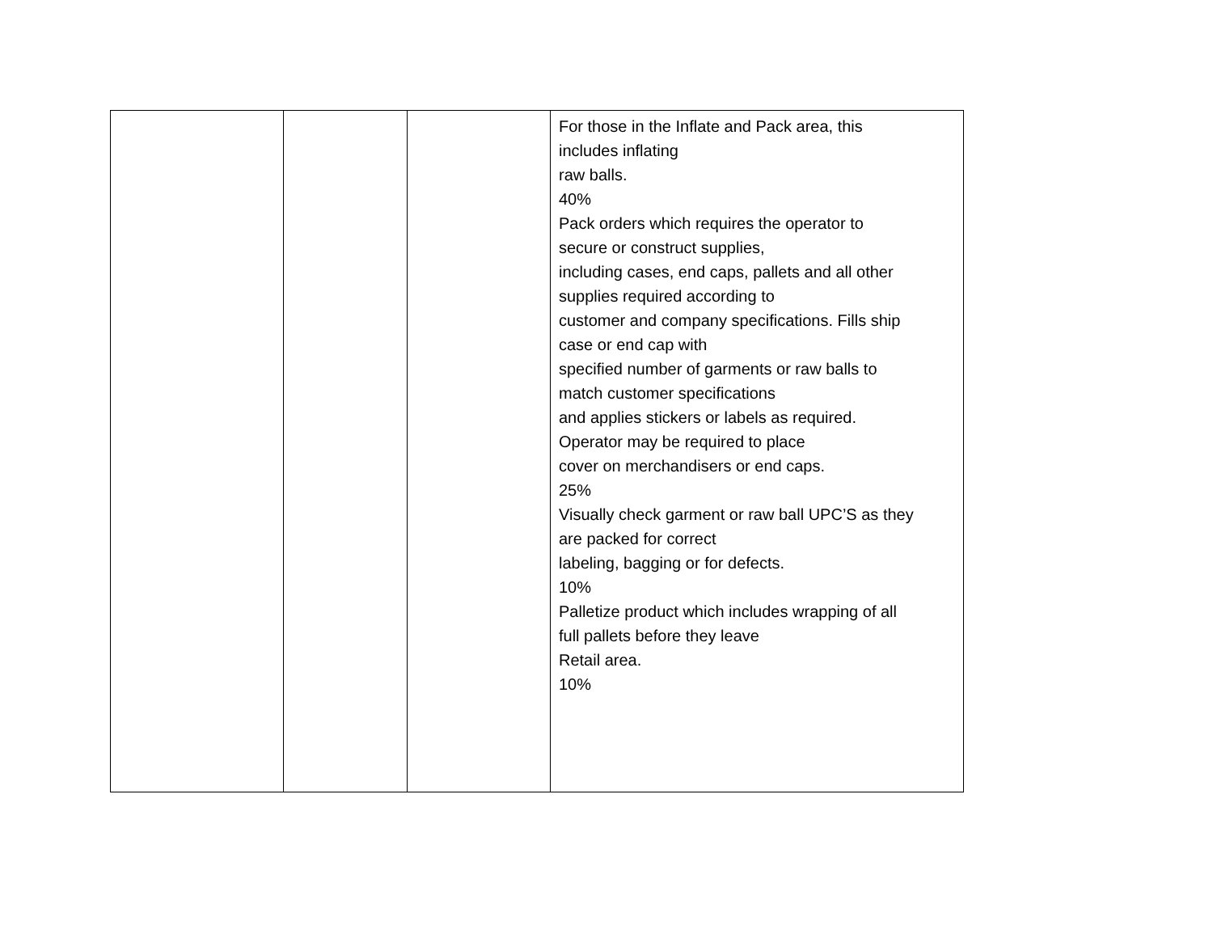| | | | For those in the Inflate and Pack area, this includes inflating raw balls. 40% Pack orders which requires the operator to secure or construct supplies, including cases, end caps, pallets and all other supplies required according to customer and company specifications. Fills ship case or end cap with specified number of garments or raw balls to match customer specifications and applies stickers or labels as required. Operator may be required to place cover on merchandisers or end caps. 25% Visually check garment or raw ball UPC’S as they are packed for correct labeling, bagging or for defects. 10% Palletize product which includes wrapping of all full pallets before they leave Retail area. 10% |